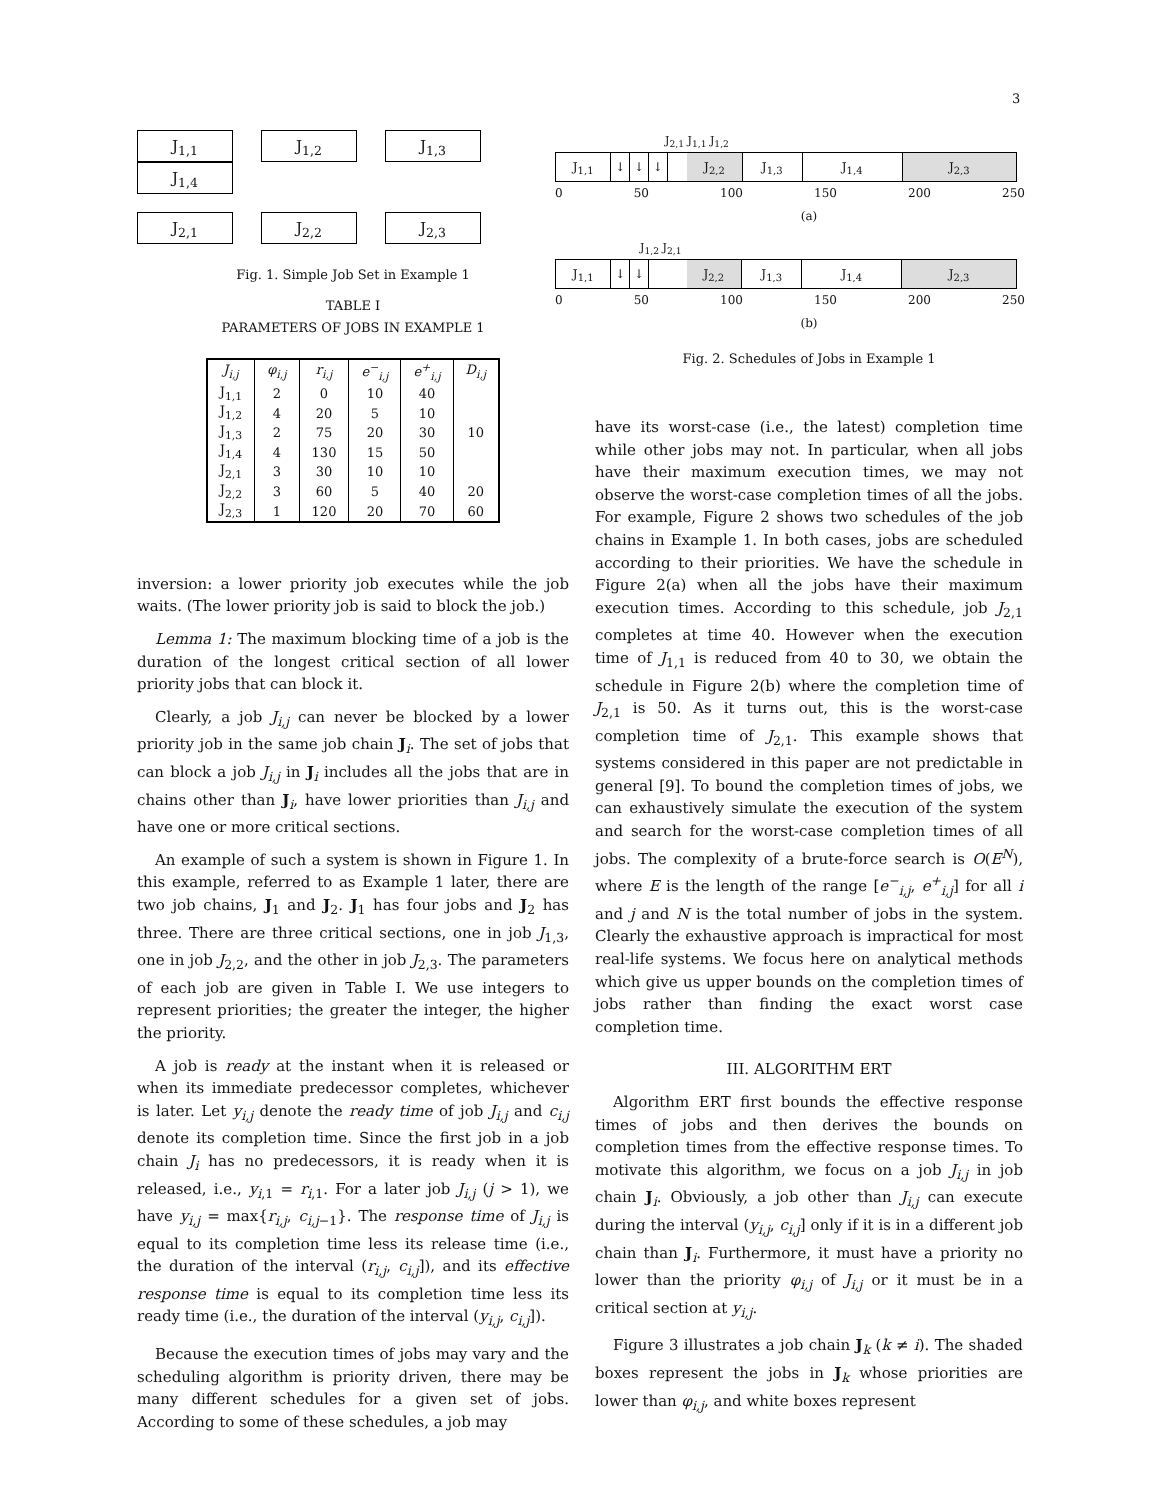3
J<sub>1,1</sub> J<sub>1,2</sub> J<sub>1,3</sub> J<sub>1,4</sub>
J<sub>2,1</sub> J<sub>2,2</sub> J<sub>2,3</sub>
Fig. 1. Simple Job Set in Example 1
TABLE I
PARAMETERS OF JOBS IN EXAMPLE 1
| J<sub>i,j</sub> | φ<sub>i,j</sub> | r<sub>i,j</sub> | e<sup>−</sup><sub>i,j</sub> | e<sup>+</sup><sub>i,j</sub> | D<sub>i,j</sub> |
| --- | --- | --- | --- | --- | --- |
| J<sub>1,1</sub> | 2 | 0 | 10 | 40 | |
| J<sub>1,2</sub> | 4 | 20 | 5 | 10 | |
| J<sub>1,3</sub> | 2 | 75 | 20 | 30 | 10 |
| J<sub>1,4</sub> | 4 | 130 | 15 | 50 | |
| J<sub>2,1</sub> | 3 | 30 | 10 | 10 | |
| J<sub>2,2</sub> | 3 | 60 | 5 | 40 | 20 |
| J<sub>2,3</sub> | 1 | 120 | 20 | 70 | 60 |
inversion: a lower priority job executes while the job waits. (The lower priority job is said to block the job.)
Lemma 1: The maximum blocking time of a job is the duration of the longest critical section of all lower priority jobs that can block it.
Clearly, a job J<sub>i,j</sub> can never be blocked by a lower priority job in the same job chain J<sub>i</sub>. The set of jobs that can block a job J<sub>i,j</sub> in J<sub>i</sub> includes all the jobs that are in chains other than J<sub>i</sub>, have lower priorities than J<sub>i,j</sub> and have one or more critical sections.
An example of such a system is shown in Figure 1. In this example, referred to as Example 1 later, there are two job chains, J<sub>1</sub> and J<sub>2</sub>. J<sub>1</sub> has four jobs and J<sub>2</sub> has three. There are three critical sections, one in job J<sub>1,3</sub>, one in job J<sub>2,2</sub>, and the other in job J<sub>2,3</sub>. The parameters of each job are given in Table I. We use integers to represent priorities; the greater the integer, the higher the priority.
A job is ready at the instant when it is released or when its immediate predecessor completes, whichever is later. Let y<sub>i,j</sub> denote the ready time of job J<sub>i,j</sub> and c<sub>i,j</sub> denote its completion time. Since the first job in a job chain J<sub>i</sub> has no predecessors, it is ready when it is released, i.e., y<sub>i,1</sub> = r<sub>i,1</sub>. For a later job J<sub>i,j</sub> (j > 1), we have y<sub>i,j</sub> = max{r<sub>i,j</sub>, c<sub>i,j−1</sub>}. The response time of J<sub>i,j</sub> is equal to its completion time less its release time (i.e., the duration of the interval (r<sub>i,j</sub>, c<sub>i,j</sub>]), and its effective response time is equal to its completion time less its ready time (i.e., the duration of the interval (y<sub>i,j</sub>, c<sub>i,j</sub>]).
Because the execution times of jobs may vary and the scheduling algorithm is priority driven, there may be many different schedules for a given set of jobs. According to some of these schedules, a job may
J<sub>2,1</sub> J<sub>1,1</sub> J<sub>1,2</sub>
J<sub>1,1</sub> ↓ ↓ ↓ J<sub>2,2</sub> J<sub>1,3</sub> J<sub>1,4</sub> J<sub>2,3</sub>
0 50 100 150 200 250
(a)
J<sub>1,2</sub> J<sub>2,1</sub>
J<sub>1,1</sub> ↓ ↓ J<sub>2,2</sub> J<sub>1,3</sub> J<sub>1,4</sub> J<sub>2,3</sub>
0 50 100 150 200 250
(b)
Fig. 2. Schedules of Jobs in Example 1
have its worst-case (i.e., the latest) completion time while other jobs may not. In particular, when all jobs have their maximum execution times, we may not observe the worst-case completion times of all the jobs. For example, Figure 2 shows two schedules of the job chains in Example 1. In both cases, jobs are scheduled according to their priorities. We have the schedule in Figure 2(a) when all the jobs have their maximum execution times. According to this schedule, job J<sub>2,1</sub> completes at time 40. However when the execution time of J<sub>1,1</sub> is reduced from 40 to 30, we obtain the schedule in Figure 2(b) where the completion time of J<sub>2,1</sub> is 50. As it turns out, this is the worst-case completion time of J<sub>2,1</sub>. This example shows that systems considered in this paper are not predictable in general [9]. To bound the completion times of jobs, we can exhaustively simulate the execution of the system and search for the worst-case completion times of all jobs. The complexity of a brute-force search is O(E<sup>N</sup>), where E is the length of the range [e<sup>−</sup><sub>i,j</sub>, e<sup>+</sup><sub>i,j</sub>] for all i and j and N is the total number of jobs in the system. Clearly the exhaustive approach is impractical for most real-life systems. We focus here on analytical methods which give us upper bounds on the completion times of jobs rather than finding the exact worst case completion time.
III. ALGORITHM ERT
Algorithm ERT first bounds the effective response times of jobs and then derives the bounds on completion times from the effective response times. To motivate this algorithm, we focus on a job J<sub>i,j</sub> in job chain J<sub>i</sub>. Obviously, a job other than J<sub>i,j</sub> can execute during the interval (y<sub>i,j</sub>, c<sub>i,j</sub>] only if it is in a different job chain than J<sub>i</sub>. Furthermore, it must have a priority no lower than the priority φ<sub>i,j</sub> of J<sub>i,j</sub> or it must be in a critical section at y<sub>i,j</sub>.
Figure 3 illustrates a job chain J<sub>k</sub> (k ≠ i). The shaded boxes represent the jobs in J<sub>k</sub> whose priorities are lower than φ<sub>i,j</sub>, and white boxes represent